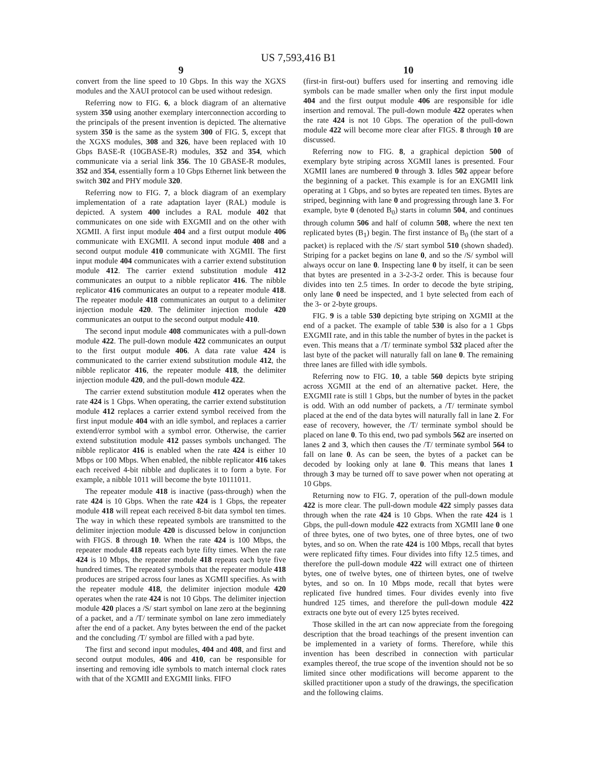US 7,593,416 B1
9
convert from the line speed to 10 Gbps. In this way the XGXS modules and the XAUI protocol can be used without redesign.
Referring now to FIG. 6, a block diagram of an alternative system 350 using another exemplary interconnection according to the principals of the present invention is depicted. The alternative system 350 is the same as the system 300 of FIG. 5, except that the XGXS modules, 308 and 326, have been replaced with 10 Gbps BASE-R (10GBASE-R) modules, 352 and 354, which communicate via a serial link 356. The 10 GBASE-R modules, 352 and 354, essentially form a 10 Gbps Ethernet link between the switch 302 and PHY module 320.
Referring now to FIG. 7, a block diagram of an exemplary implementation of a rate adaptation layer (RAL) module is depicted. A system 400 includes a RAL module 402 that communicates on one side with EXGMII and on the other with XGMII. A first input module 404 and a first output module 406 communicate with EXGMII. A second input module 408 and a second output module 410 communicate with XGMII. The first input module 404 communicates with a carrier extend substitution module 412. The carrier extend substitution module 412 communicates an output to a nibble replicator 416. The nibble replicator 416 communicates an output to a repeater module 418. The repeater module 418 communicates an output to a delimiter injection module 420. The delimiter injection module 420 communicates an output to the second output module 410.
The second input module 408 communicates with a pull-down module 422. The pull-down module 422 communicates an output to the first output module 406. A data rate value 424 is communicated to the carrier extend substitution module 412, the nibble replicator 416, the repeater module 418, the delimiter injection module 420, and the pull-down module 422.
The carrier extend substitution module 412 operates when the rate 424 is 1 Gbps. When operating, the carrier extend substitution module 412 replaces a carrier extend symbol received from the first input module 404 with an idle symbol, and replaces a carrier extend/error symbol with a symbol error. Otherwise, the carrier extend substitution module 412 passes symbols unchanged. The nibble replicator 416 is enabled when the rate 424 is either 10 Mbps or 100 Mbps. When enabled, the nibble replicator 416 takes each received 4-bit nibble and duplicates it to form a byte. For example, a nibble 1011 will become the byte 10111011.
The repeater module 418 is inactive (pass-through) when the rate 424 is 10 Gbps. When the rate 424 is 1 Gbps, the repeater module 418 will repeat each received 8-bit data symbol ten times. The way in which these repeated symbols are transmitted to the delimiter injection module 420 is discussed below in conjunction with FIGS. 8 through 10. When the rate 424 is 100 Mbps, the repeater module 418 repeats each byte fifty times. When the rate 424 is 10 Mbps, the repeater module 418 repeats each byte five hundred times. The repeated symbols that the repeater module 418 produces are striped across four lanes as XGMII specifies. As with the repeater module 418, the delimiter injection module 420 operates when the rate 424 is not 10 Gbps. The delimiter injection module 420 places a /S/ start symbol on lane zero at the beginning of a packet, and a /T/ terminate symbol on lane zero immediately after the end of a packet. Any bytes between the end of the packet and the concluding /T/ symbol are filled with a pad byte.
The first and second input modules, 404 and 408, and first and second output modules, 406 and 410, can be responsible for inserting and removing idle symbols to match internal clock rates with that of the XGMII and EXGMII links. FIFO
10
(first-in first-out) buffers used for inserting and removing idle symbols can be made smaller when only the first input module 404 and the first output module 406 are responsible for idle insertion and removal. The pull-down module 422 operates when the rate 424 is not 10 Gbps. The operation of the pull-down module 422 will become more clear after FIGS. 8 through 10 are discussed.
Referring now to FIG. 8, a graphical depiction 500 of exemplary byte striping across XGMII lanes is presented. Four XGMII lanes are numbered 0 through 3. Idles 502 appear before the beginning of a packet. This example is for an EXGMII link operating at 1 Gbps, and so bytes are repeated ten times. Bytes are striped, beginning with lane 0 and progressing through lane 3. For example, byte 0 (denoted B<sub>0</sub>) starts in column 504, and continues through column 506 and half of column 508, where the next ten replicated bytes (B<sub>1</sub>) begin. The first instance of B<sub>0</sub> (the start of a packet) is replaced with the /S/ start symbol 510 (shown shaded). Striping for a packet begins on lane 0, and so the /S/ symbol will always occur on lane 0. Inspecting lane 0 by itself, it can be seen that bytes are presented in a 3-2-3-2 order. This is because four divides into ten 2.5 times. In order to decode the byte striping, only lane 0 need be inspected, and 1 byte selected from each of the 3- or 2-byte groups.
FIG. 9 is a table 530 depicting byte striping on XGMII at the end of a packet. The example of table 530 is also for a 1 Gbps EXGMII rate, and in this table the number of bytes in the packet is even. This means that a /T/ terminate symbol 532 placed after the last byte of the packet will naturally fall on lane 0. The remaining three lanes are filled with idle symbols.
Referring now to FIG. 10, a table 560 depicts byte striping across XGMII at the end of an alternative packet. Here, the EXGMII rate is still 1 Gbps, but the number of bytes in the packet is odd. With an odd number of packets, a /T/ terminate symbol placed at the end of the data bytes will naturally fall in lane 2. For ease of recovery, however, the /T/ terminate symbol should be placed on lane 0. To this end, two pad symbols 562 are inserted on lanes 2 and 3, which then causes the /T/ terminate symbol 564 to fall on lane 0. As can be seen, the bytes of a packet can be decoded by looking only at lane 0. This means that lanes 1 through 3 may be turned off to save power when not operating at 10 Gbps.
Returning now to FIG. 7, operation of the pull-down module 422 is more clear. The pull-down module 422 simply passes data through when the rate 424 is 10 Gbps. When the rate 424 is 1 Gbps, the pull-down module 422 extracts from XGMII lane 0 one of three bytes, one of two bytes, one of three bytes, one of two bytes, and so on. When the rate 424 is 100 Mbps, recall that bytes were replicated fifty times. Four divides into fifty 12.5 times, and therefore the pull-down module 422 will extract one of thirteen bytes, one of twelve bytes, one of thirteen bytes, one of twelve bytes, and so on. In 10 Mbps mode, recall that bytes were replicated five hundred times. Four divides evenly into five hundred 125 times, and therefore the pull-down module 422 extracts one byte out of every 125 bytes received.
Those skilled in the art can now appreciate from the foregoing description that the broad teachings of the present invention can be implemented in a variety of forms. Therefore, while this invention has been described in connection with particular examples thereof, the true scope of the invention should not be so limited since other modifications will become apparent to the skilled practitioner upon a study of the drawings, the specification and the following claims.